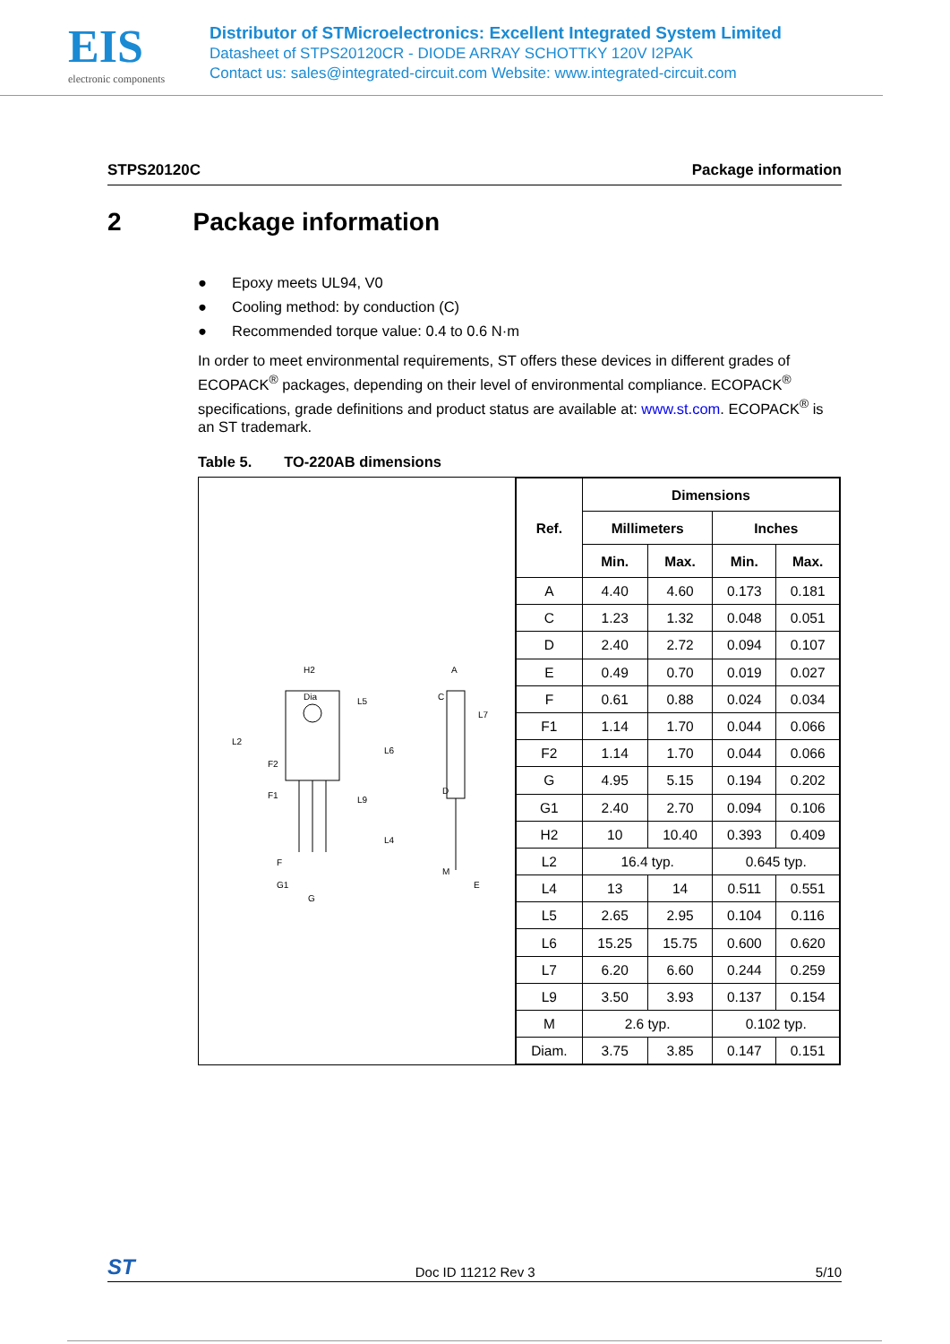EIS
electronic components
Distributor of STMicroelectronics: Excellent Integrated System Limited
Datasheet of STPS20120CR - DIODE ARRAY SCHOTTKY 120V I2PAK
Contact us: sales@integrated-circuit.com Website: www.integrated-circuit.com
STPS20120C Package information
2 Package information
● Epoxy meets UL94, V0
● Cooling method: by conduction (C)
● Recommended torque value: 0.4 to 0.6 N·m
In order to meet environmental requirements, ST offers these devices in different grades of ECOPACK<sup>®</sup> packages, depending on their level of environmental compliance. ECOPACK<sup>®</sup> specifications, grade definitions and product status are available at: www.st.com. ECOPACK<sup>®</sup> is an ST trademark.
Table 5. TO-220AB dimensions
H2
Dia
L5
L6
L2
F2
F1
L9
L4
F
G1
G
A
C
L7
D
M
E
| Ref. | Dimensions | | | |
| --- | --- | --- | --- | --- |
| | Millimeters | | Inches | |
| | Min. | Max. | Min. | Max. |
| A | 4.40 | 4.60 | 0.173 | 0.181 |
| C | 1.23 | 1.32 | 0.048 | 0.051 |
| D | 2.40 | 2.72 | 0.094 | 0.107 |
| E | 0.49 | 0.70 | 0.019 | 0.027 |
| F | 0.61 | 0.88 | 0.024 | 0.034 |
| F1 | 1.14 | 1.70 | 0.044 | 0.066 |
| F2 | 1.14 | 1.70 | 0.044 | 0.066 |
| G | 4.95 | 5.15 | 0.194 | 0.202 |
| G1 | 2.40 | 2.70 | 0.094 | 0.106 |
| H2 | 10 | 10.40 | 0.393 | 0.409 |
| L2 | 16.4 typ. | | 0.645 typ. | |
| L4 | 13 | 14 | 0.511 | 0.551 |
| L5 | 2.65 | 2.95 | 0.104 | 0.116 |
| L6 | 15.25 | 15.75 | 0.600 | 0.620 |
| L7 | 6.20 | 6.60 | 0.244 | 0.259 |
| L9 | 3.50 | 3.93 | 0.137 | 0.154 |
| M | 2.6 typ. | | 0.102 typ. | |
| Diam. | 3.75 | 3.85 | 0.147 | 0.151 |
ST Doc ID 11212 Rev 3 5/10